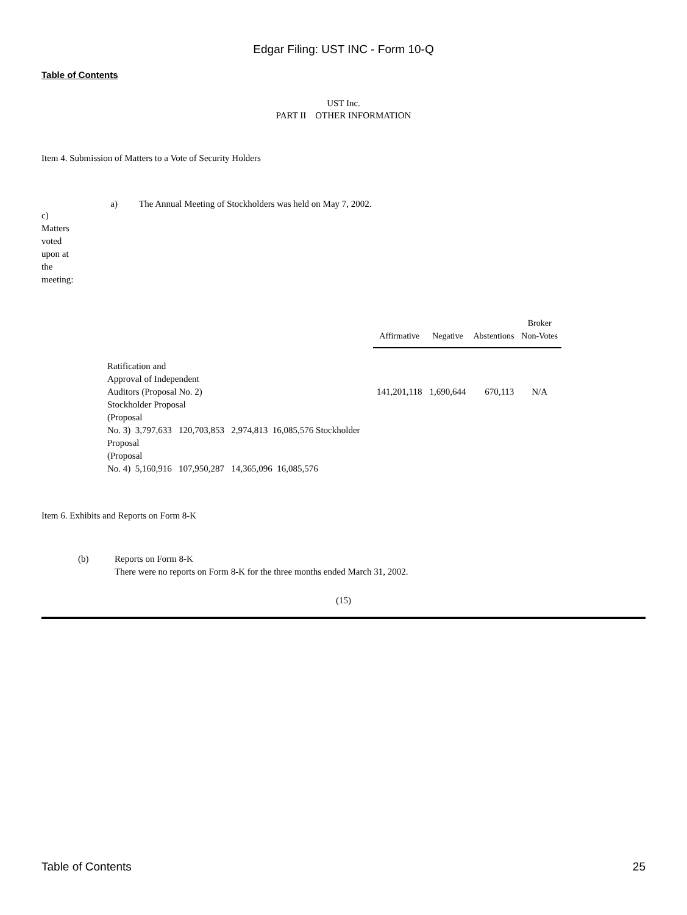Edgar Filing: UST INC - Form 10-Q
Table of Contents
UST Inc.
PART II OTHER INFORMATION
Item 4. Submission of Matters to a Vote of Security Holders
a) The Annual Meeting of Stockholders was held on May 7, 2002.
c) Matters voted upon at the meeting:
| | Affirmative | Negative | Abstentions | Broker Non-Votes |
| --- | --- | --- | --- | --- |
| Ratification and Approval of Independent Auditors (Proposal No. 2) | 141,201,118 | 1,690,644 | 670,113 | N/A |
| Stockholder Proposal (Proposal No. 3) 3,797,633 120,703,853 2,974,813 16,085,576 Stockholder Proposal (Proposal No. 4) 5,160,916 107,950,287 14,365,096 16,085,576 | | | | |
Item 6. Exhibits and Reports on Form 8-K
(b) Reports on Form 8-K
There were no reports on Form 8-K for the three months ended March 31, 2002.
(15)
Table of Contents 25